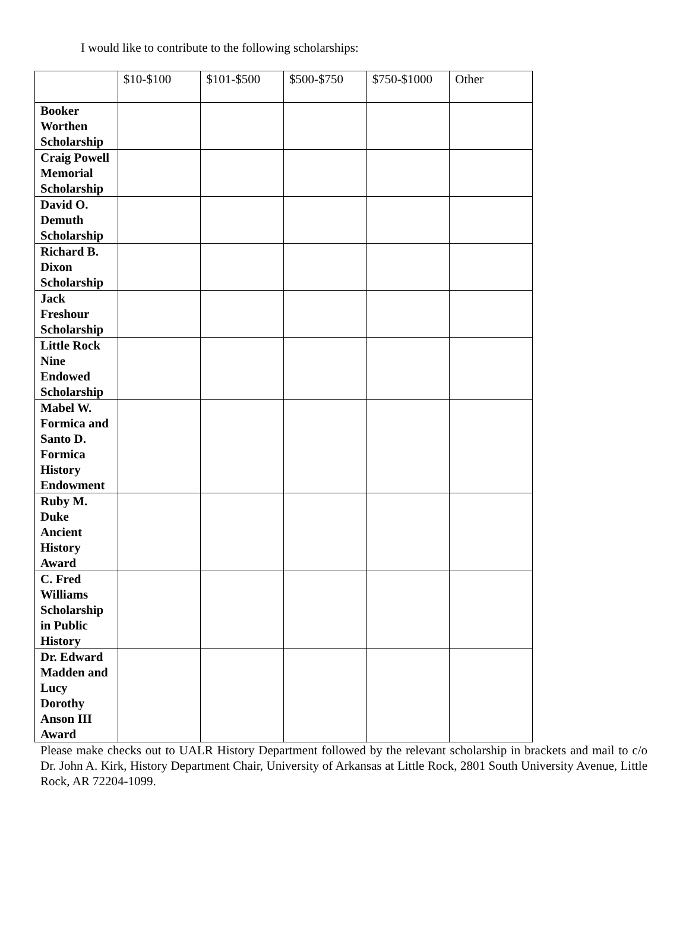I would like to contribute to the following scholarships:
| | $10-$100 | $101-$500 | $500-$750 | $750-$1000 | Other |
| --- | --- | --- | --- | --- | --- |
| Booker Worthen Scholarship | | | | | |
| Craig Powell Memorial Scholarship | | | | | |
| David O. Demuth Scholarship | | | | | |
| Richard B. Dixon Scholarship | | | | | |
| Jack Freshour Scholarship | | | | | |
| Little Rock Nine Endowed Scholarship | | | | | |
| Mabel W. Formica and Santo D. Formica History Endowment | | | | | |
| Ruby M. Duke Ancient History Award | | | | | |
| C. Fred Williams Scholarship in Public History | | | | | |
| Dr. Edward Madden and Lucy Dorothy Anson III Award | | | | | |
Please make checks out to UALR History Department followed by the relevant scholarship in brackets and mail to c/o Dr. John A. Kirk, History Department Chair, University of Arkansas at Little Rock, 2801 South University Avenue, Little Rock, AR 72204-1099.